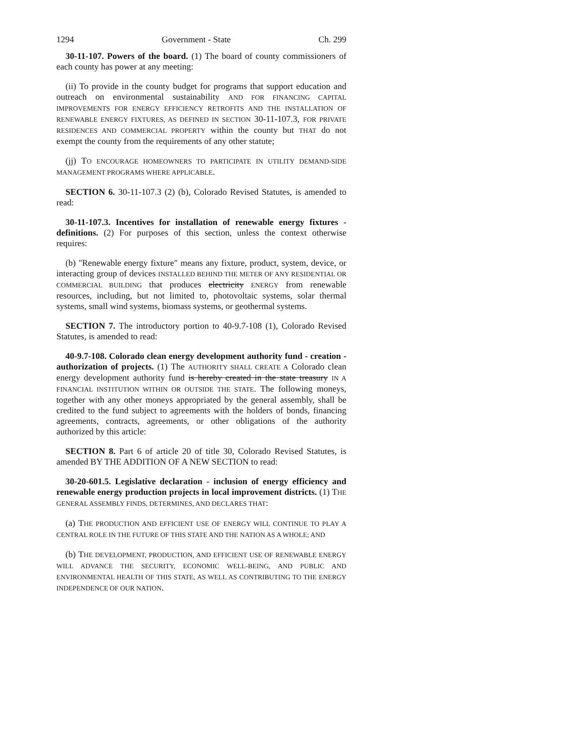1294 Government - State Ch. 299
30-11-107. Powers of the board. (1) The board of county commissioners of each county has power at any meeting:
(ii) To provide in the county budget for programs that support education and outreach on environmental sustainability AND FOR FINANCING CAPITAL IMPROVEMENTS FOR ENERGY EFFICIENCY RETROFITS AND THE INSTALLATION OF RENEWABLE ENERGY FIXTURES, AS DEFINED IN SECTION 30-11-107.3, FOR PRIVATE RESIDENCES AND COMMERCIAL PROPERTY within the county but THAT do not exempt the county from the requirements of any other statute;
(jj) TO ENCOURAGE HOMEOWNERS TO PARTICIPATE IN UTILITY DEMAND-SIDE MANAGEMENT PROGRAMS WHERE APPLICABLE.
SECTION 6. 30-11-107.3 (2) (b), Colorado Revised Statutes, is amended to read:
30-11-107.3. Incentives for installation of renewable energy fixtures - definitions. (2) For purposes of this section, unless the context otherwise requires:
(b) "Renewable energy fixture" means any fixture, product, system, device, or interacting group of devices INSTALLED BEHIND THE METER OF ANY RESIDENTIAL OR COMMERCIAL BUILDING that produces electricity ENERGY from renewable resources, including, but not limited to, photovoltaic systems, solar thermal systems, small wind systems, biomass systems, or geothermal systems.
SECTION 7. The introductory portion to 40-9.7-108 (1), Colorado Revised Statutes, is amended to read:
40-9.7-108. Colorado clean energy development authority fund - creation - authorization of projects. (1) The AUTHORITY SHALL CREATE A Colorado clean energy development authority fund is hereby created in the state treasury IN A FINANCIAL INSTITUTION WITHIN OR OUTSIDE THE STATE. The following moneys, together with any other moneys appropriated by the general assembly, shall be credited to the fund subject to agreements with the holders of bonds, financing agreements, contracts, agreements, or other obligations of the authority authorized by this article:
SECTION 8. Part 6 of article 20 of title 30, Colorado Revised Statutes, is amended BY THE ADDITION OF A NEW SECTION to read:
30-20-601.5. Legislative declaration - inclusion of energy efficiency and renewable energy production projects in local improvement districts. (1) THE GENERAL ASSEMBLY FINDS, DETERMINES, AND DECLARES THAT:
(a) THE PRODUCTION AND EFFICIENT USE OF ENERGY WILL CONTINUE TO PLAY A CENTRAL ROLE IN THE FUTURE OF THIS STATE AND THE NATION AS A WHOLE; AND
(b) THE DEVELOPMENT, PRODUCTION, AND EFFICIENT USE OF RENEWABLE ENERGY WILL ADVANCE THE SECURITY, ECONOMIC WELL-BEING, AND PUBLIC AND ENVIRONMENTAL HEALTH OF THIS STATE, AS WELL AS CONTRIBUTING TO THE ENERGY INDEPENDENCE OF OUR NATION.